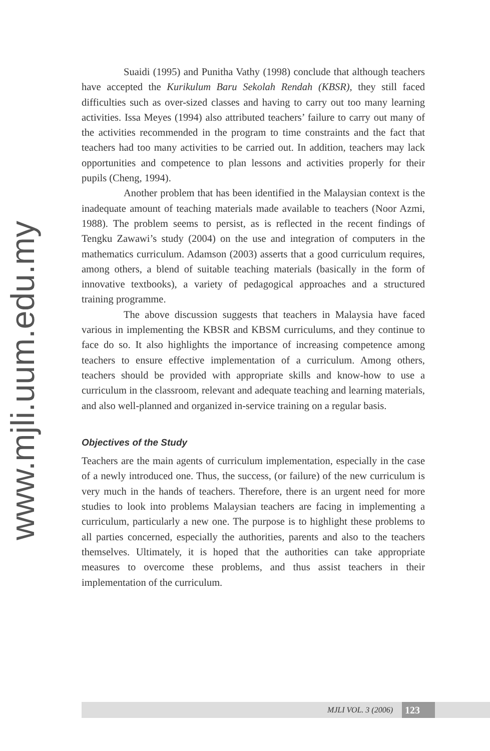www.mjli.uum.edu.my
Suaidi (1995) and Punitha Vathy (1998) conclude that although teachers have accepted the Kurikulum Baru Sekolah Rendah (KBSR), they still faced difficulties such as over-sized classes and having to carry out too many learning activities. Issa Meyes (1994) also attributed teachers’ failure to carry out many of the activities recommended in the program to time constraints and the fact that teachers had too many activities to be carried out. In addition, teachers may lack opportunities and competence to plan lessons and activities properly for their pupils (Cheng, 1994).
Another problem that has been identified in the Malaysian context is the inadequate amount of teaching materials made available to teachers (Noor Azmi, 1988). The problem seems to persist, as is reflected in the recent findings of Tengku Zawawi’s study (2004) on the use and integration of computers in the mathematics curriculum. Adamson (2003) asserts that a good curriculum requires, among others, a blend of suitable teaching materials (basically in the form of innovative textbooks), a variety of pedagogical approaches and a structured training programme.
The above discussion suggests that teachers in Malaysia have faced various in implementing the KBSR and KBSM curriculums, and they continue to face do so. It also highlights the importance of increasing competence among teachers to ensure effective implementation of a curriculum. Among others, teachers should be provided with appropriate skills and know-how to use a curriculum in the classroom, relevant and adequate teaching and learning materials, and also well-planned and organized in-service training on a regular basis.
Objectives of the Study
Teachers are the main agents of curriculum implementation, especially in the case of a newly introduced one. Thus, the success, (or failure) of the new curriculum is very much in the hands of teachers. Therefore, there is an urgent need for more studies to look into problems Malaysian teachers are facing in implementing a curriculum, particularly a new one. The purpose is to highlight these problems to all parties concerned, especially the authorities, parents and also to the teachers themselves. Ultimately, it is hoped that the authorities can take appropriate measures to overcome these problems, and thus assist teachers in their implementation of the curriculum.
MJLI VOL. 3 (2006) 123